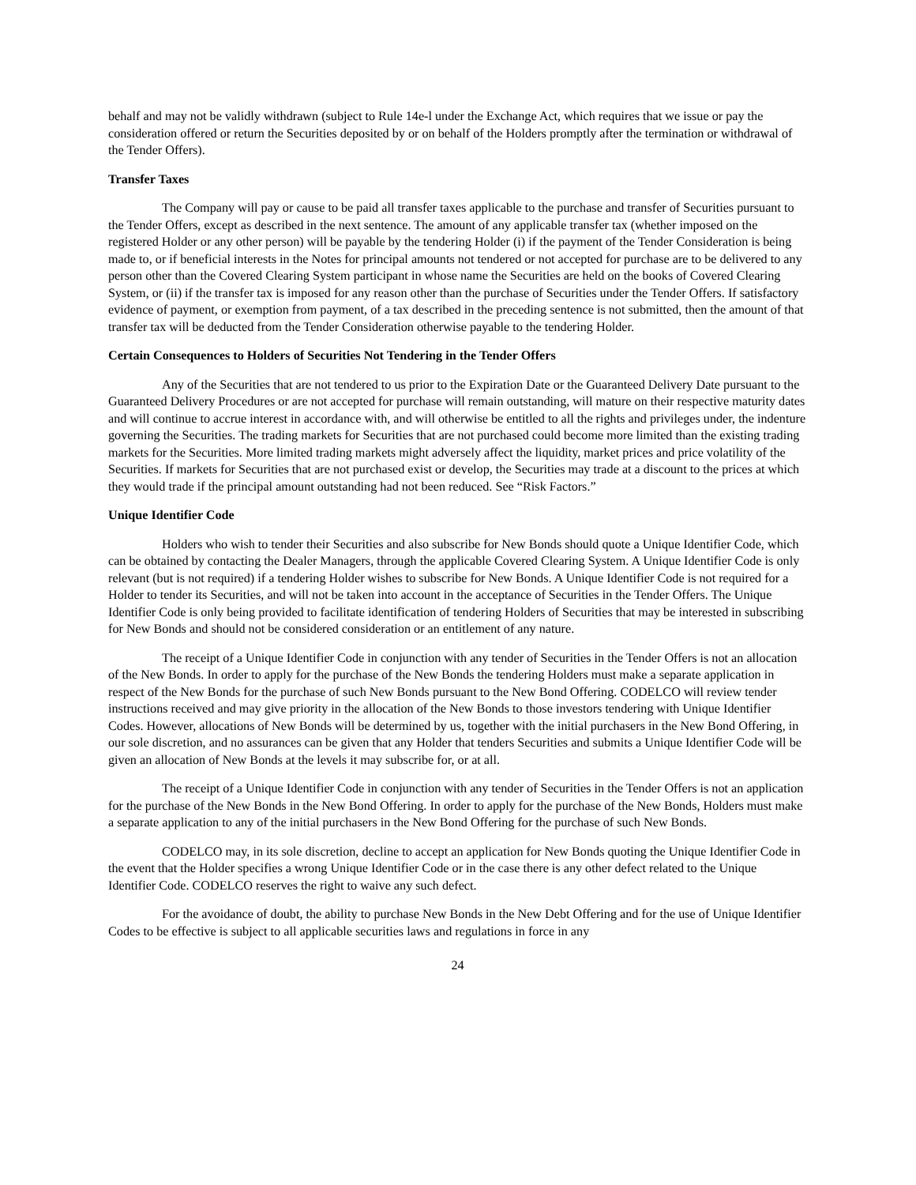behalf and may not be validly withdrawn (subject to Rule 14e-l under the Exchange Act, which requires that we issue or pay the consideration offered or return the Securities deposited by or on behalf of the Holders promptly after the termination or withdrawal of the Tender Offers).
Transfer Taxes
The Company will pay or cause to be paid all transfer taxes applicable to the purchase and transfer of Securities pursuant to the Tender Offers, except as described in the next sentence. The amount of any applicable transfer tax (whether imposed on the registered Holder or any other person) will be payable by the tendering Holder (i) if the payment of the Tender Consideration is being made to, or if beneficial interests in the Notes for principal amounts not tendered or not accepted for purchase are to be delivered to any person other than the Covered Clearing System participant in whose name the Securities are held on the books of Covered Clearing System, or (ii) if the transfer tax is imposed for any reason other than the purchase of Securities under the Tender Offers. If satisfactory evidence of payment, or exemption from payment, of a tax described in the preceding sentence is not submitted, then the amount of that transfer tax will be deducted from the Tender Consideration otherwise payable to the tendering Holder.
Certain Consequences to Holders of Securities Not Tendering in the Tender Offers
Any of the Securities that are not tendered to us prior to the Expiration Date or the Guaranteed Delivery Date pursuant to the Guaranteed Delivery Procedures or are not accepted for purchase will remain outstanding, will mature on their respective maturity dates and will continue to accrue interest in accordance with, and will otherwise be entitled to all the rights and privileges under, the indenture governing the Securities. The trading markets for Securities that are not purchased could become more limited than the existing trading markets for the Securities. More limited trading markets might adversely affect the liquidity, market prices and price volatility of the Securities. If markets for Securities that are not purchased exist or develop, the Securities may trade at a discount to the prices at which they would trade if the principal amount outstanding had not been reduced. See “Risk Factors.”
Unique Identifier Code
Holders who wish to tender their Securities and also subscribe for New Bonds should quote a Unique Identifier Code, which can be obtained by contacting the Dealer Managers, through the applicable Covered Clearing System. A Unique Identifier Code is only relevant (but is not required) if a tendering Holder wishes to subscribe for New Bonds. A Unique Identifier Code is not required for a Holder to tender its Securities, and will not be taken into account in the acceptance of Securities in the Tender Offers. The Unique Identifier Code is only being provided to facilitate identification of tendering Holders of Securities that may be interested in subscribing for New Bonds and should not be considered consideration or an entitlement of any nature.
The receipt of a Unique Identifier Code in conjunction with any tender of Securities in the Tender Offers is not an allocation of the New Bonds. In order to apply for the purchase of the New Bonds the tendering Holders must make a separate application in respect of the New Bonds for the purchase of such New Bonds pursuant to the New Bond Offering. CODELCO will review tender instructions received and may give priority in the allocation of the New Bonds to those investors tendering with Unique Identifier Codes. However, allocations of New Bonds will be determined by us, together with the initial purchasers in the New Bond Offering, in our sole discretion, and no assurances can be given that any Holder that tenders Securities and submits a Unique Identifier Code will be given an allocation of New Bonds at the levels it may subscribe for, or at all.
The receipt of a Unique Identifier Code in conjunction with any tender of Securities in the Tender Offers is not an application for the purchase of the New Bonds in the New Bond Offering. In order to apply for the purchase of the New Bonds, Holders must make a separate application to any of the initial purchasers in the New Bond Offering for the purchase of such New Bonds.
CODELCO may, in its sole discretion, decline to accept an application for New Bonds quoting the Unique Identifier Code in the event that the Holder specifies a wrong Unique Identifier Code or in the case there is any other defect related to the Unique Identifier Code. CODELCO reserves the right to waive any such defect.
For the avoidance of doubt, the ability to purchase New Bonds in the New Debt Offering and for the use of Unique Identifier Codes to be effective is subject to all applicable securities laws and regulations in force in any
24